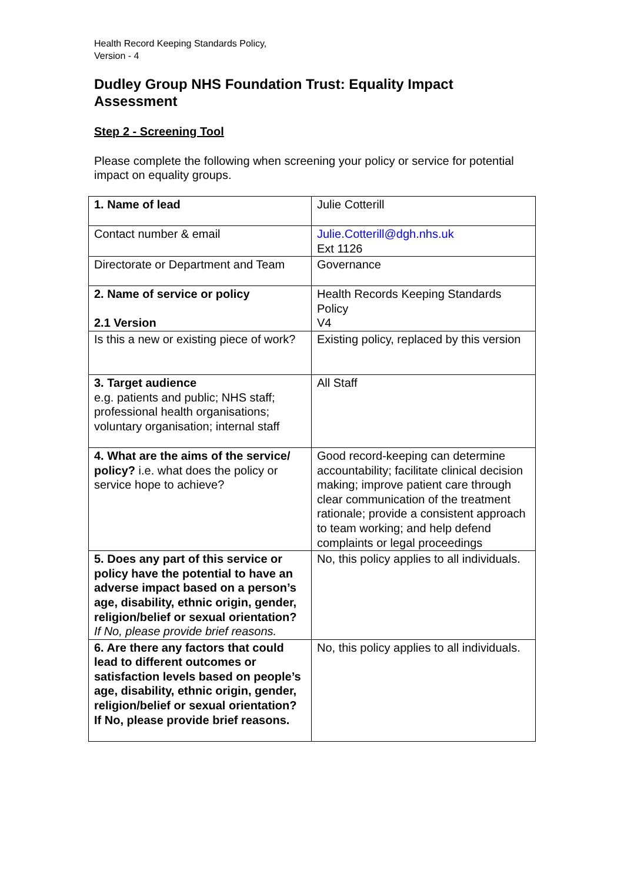Health Record Keeping Standards Policy,
Version - 4
Dudley Group NHS Foundation Trust: Equality Impact Assessment
Step 2 - Screening Tool
Please complete the following when screening your policy or service for potential impact on equality groups.
| 1. Name of lead | Julie Cotterill |
| Contact number & email | Julie.Cotterill@dgh.nhs.uk Ext 1126 |
| Directorate or Department and Team | Governance |
| 2. Name of service or policy 2.1 Version | Health Records Keeping Standards Policy V4 |
| Is this a new or existing piece of work? | Existing policy, replaced by this version |
| 3. Target audience e.g. patients and public; NHS staff; professional health organisations; voluntary organisation; internal staff | All Staff |
| 4. What are the aims of the service/ policy? i.e. what does the policy or service hope to achieve? | Good record-keeping can determine accountability; facilitate clinical decision making; improve patient care through clear communication of the treatment rationale; provide a consistent approach to team working; and help defend complaints or legal proceedings |
| 5. Does any part of this service or policy have the potential to have an adverse impact based on a person’s age, disability, ethnic origin, gender, religion/belief or sexual orientation? If No, please provide brief reasons. | No, this policy applies to all individuals. |
| 6. Are there any factors that could lead to different outcomes or satisfaction levels based on people’s age, disability, ethnic origin, gender, religion/belief or sexual orientation? If No, please provide brief reasons. | No, this policy applies to all individuals. |